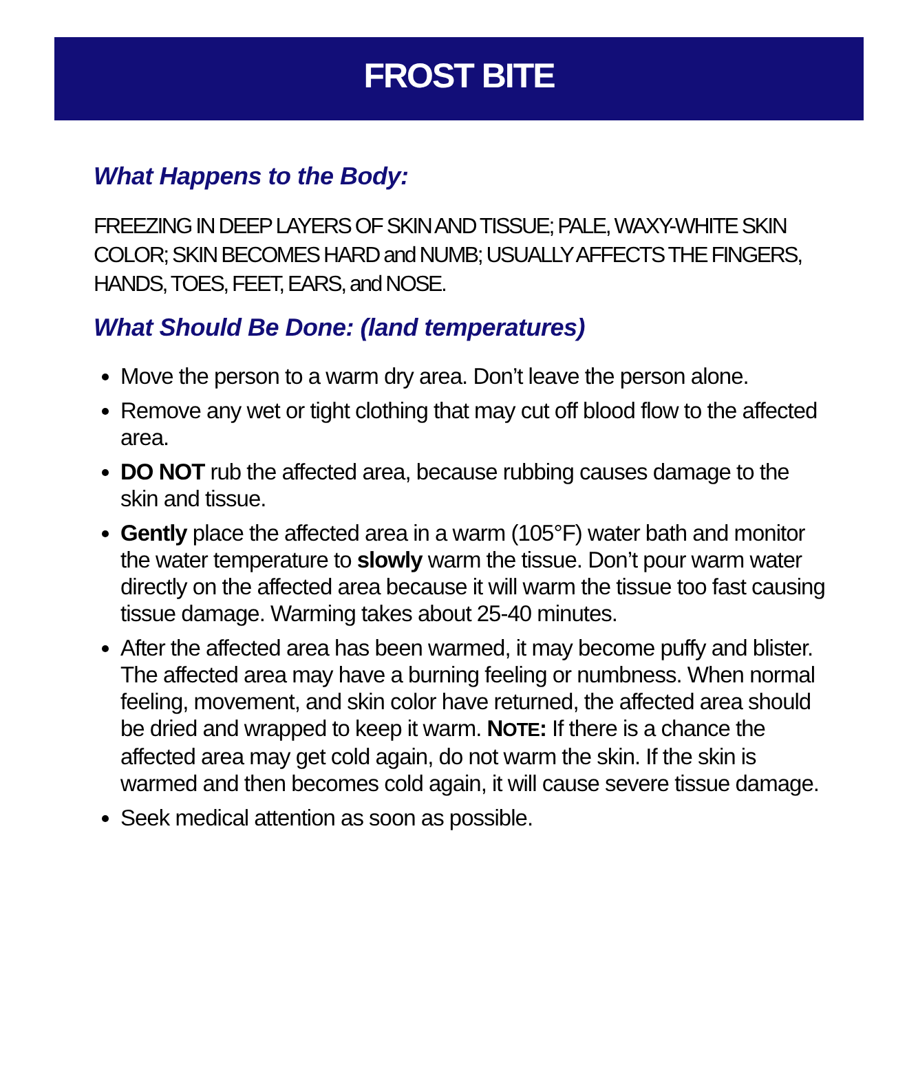FROST BITE
What Happens to the Body:
FREEZING IN DEEP LAYERS OF SKIN AND TISSUE; PALE, WAXY-WHITE SKIN COLOR; SKIN BECOMES HARD and NUMB; USUALLY AFFECTS THE FINGERS, HANDS, TOES, FEET, EARS, and NOSE.
What Should Be Done: (land temperatures)
Move the person to a warm dry area. Don’t leave the person alone.
Remove any wet or tight clothing that may cut off blood flow to the affected area.
DO NOT rub the affected area, because rubbing causes damage to the skin and tissue.
Gently place the affected area in a warm (105°F) water bath and monitor the water temperature to slowly warm the tissue. Don’t pour warm water directly on the affected area because it will warm the tissue too fast causing tissue damage. Warming takes about 25-40 minutes.
After the affected area has been warmed, it may become puffy and blister. The affected area may have a burning feeling or numbness. When normal feeling, movement, and skin color have returned, the affected area should be dried and wrapped to keep it warm. NOTE: If there is a chance the affected area may get cold again, do not warm the skin. If the skin is warmed and then becomes cold again, it will cause severe tissue damage.
Seek medical attention as soon as possible.